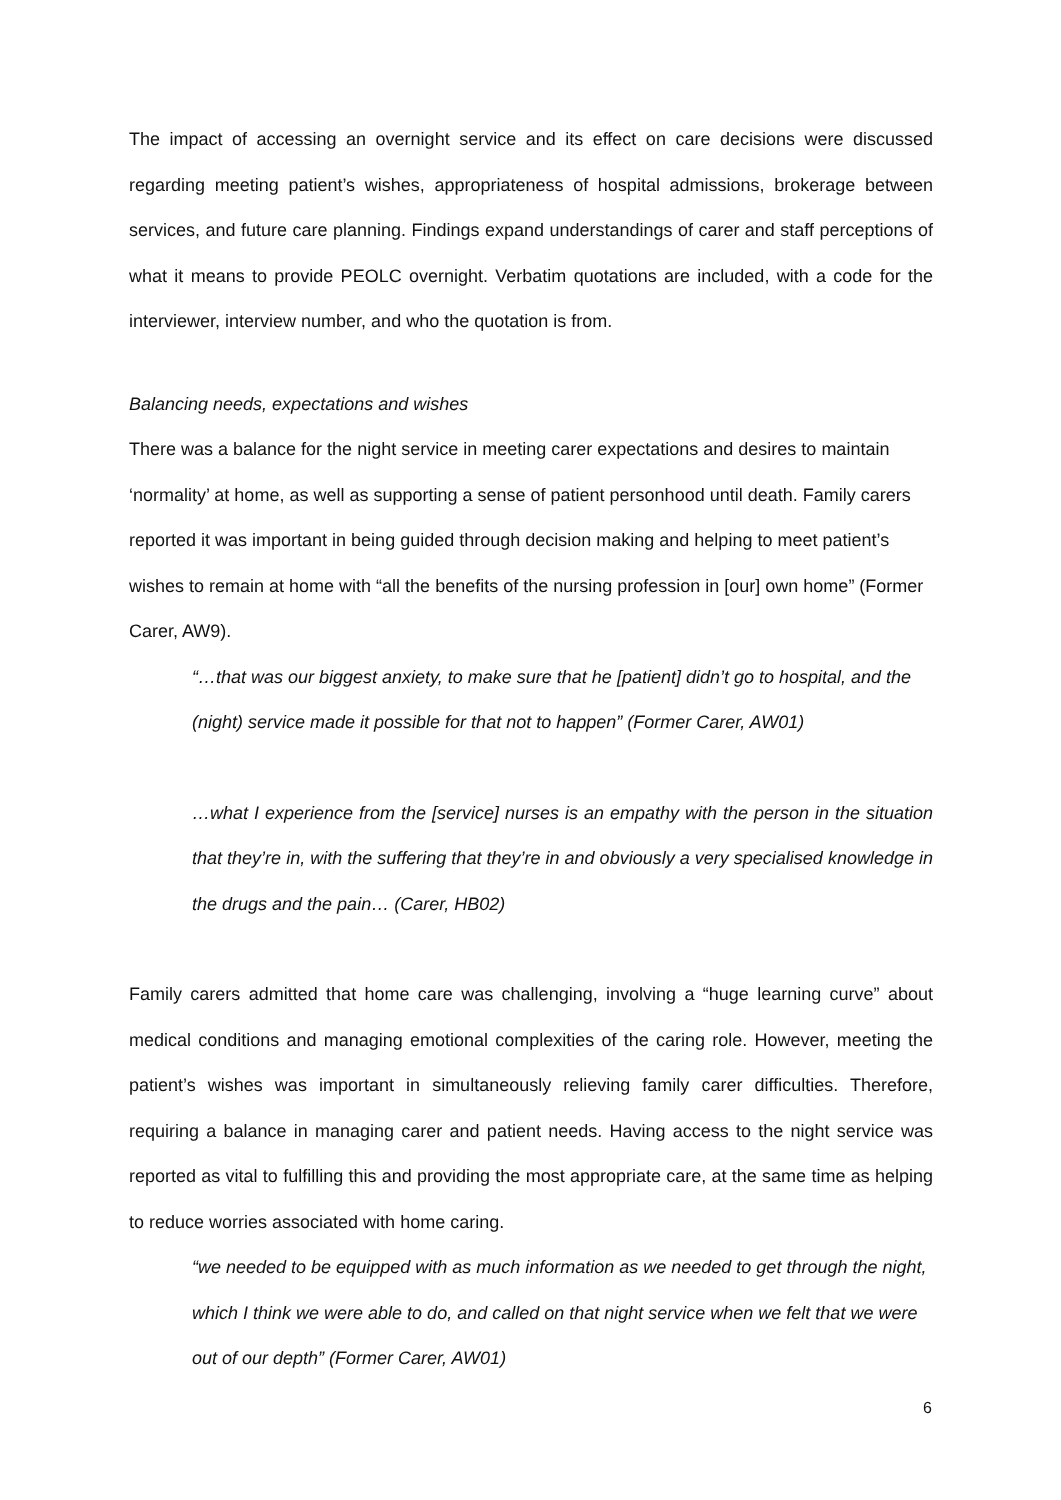The impact of accessing an overnight service and its effect on care decisions were discussed regarding meeting patient’s wishes, appropriateness of hospital admissions, brokerage between services, and future care planning. Findings expand understandings of carer and staff perceptions of what it means to provide PEOLC overnight. Verbatim quotations are included, with a code for the interviewer, interview number, and who the quotation is from.
Balancing needs, expectations and wishes
There was a balance for the night service in meeting carer expectations and desires to maintain ‘normality’ at home, as well as supporting a sense of patient personhood until death. Family carers reported it was important in being guided through decision making and helping to meet patient’s wishes to remain at home with “all the benefits of the nursing profession in [our] own home” (Former Carer, AW9).
“…that was our biggest anxiety, to make sure that he [patient] didn’t go to hospital, and the (night) service made it possible for that not to happen” (Former Carer, AW01)
…what I experience from the [service] nurses is an empathy with the person in the situation that they’re in, with the suffering that they’re in and obviously a very specialised knowledge in the drugs and the pain… (Carer, HB02)
Family carers admitted that home care was challenging, involving a “huge learning curve” about medical conditions and managing emotional complexities of the caring role. However, meeting the patient’s wishes was important in simultaneously relieving family carer difficulties. Therefore, requiring a balance in managing carer and patient needs. Having access to the night service was reported as vital to fulfilling this and providing the most appropriate care, at the same time as helping to reduce worries associated with home caring.
“we needed to be equipped with as much information as we needed to get through the night, which I think we were able to do, and called on that night service when we felt that we were out of our depth” (Former Carer, AW01)
6